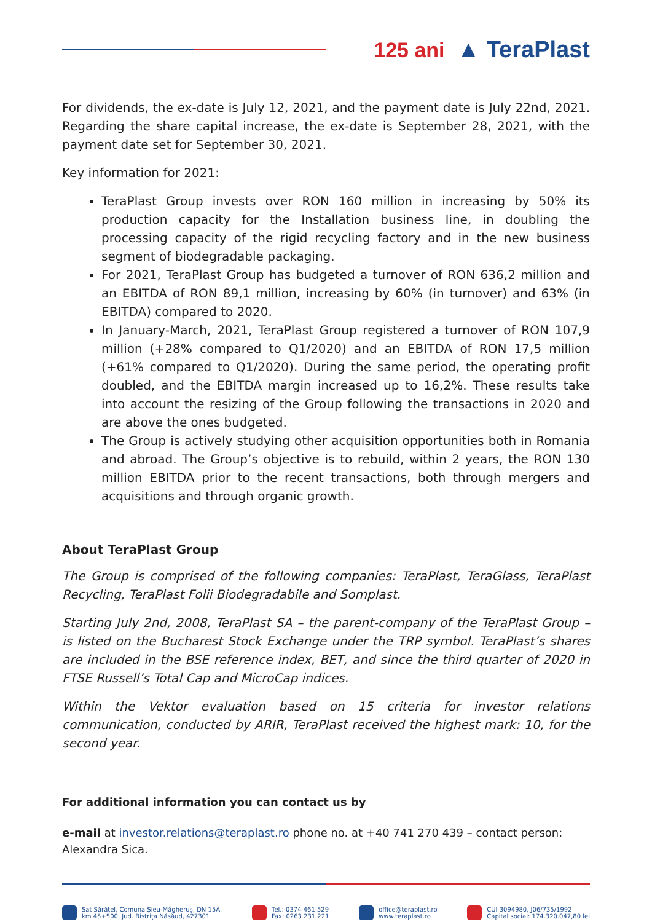125 ani ▲ TeraPlast
For dividends, the ex-date is July 12, 2021, and the payment date is July 22nd, 2021. Regarding the share capital increase, the ex-date is September 28, 2021, with the payment date set for September 30, 2021.
Key information for 2021:
TeraPlast Group invests over RON 160 million in increasing by 50% its production capacity for the Installation business line, in doubling the processing capacity of the rigid recycling factory and in the new business segment of biodegradable packaging.
For 2021, TeraPlast Group has budgeted a turnover of RON 636,2 million and an EBITDA of RON 89,1 million, increasing by 60% (in turnover) and 63% (in EBITDA) compared to 2020.
In January-March, 2021, TeraPlast Group registered a turnover of RON 107,9 million (+28% compared to Q1/2020) and an EBITDA of RON 17,5 million (+61% compared to Q1/2020). During the same period, the operating profit doubled, and the EBITDA margin increased up to 16,2%. These results take into account the resizing of the Group following the transactions in 2020 and are above the ones budgeted.
The Group is actively studying other acquisition opportunities both in Romania and abroad. The Group’s objective is to rebuild, within 2 years, the RON 130 million EBITDA prior to the recent transactions, both through mergers and acquisitions and through organic growth.
About TeraPlast Group
The Group is comprised of the following companies: TeraPlast, TeraGlass, TeraPlast Recycling, TeraPlast Folii Biodegradabile and Somplast.
Starting July 2nd, 2008, TeraPlast SA – the parent-company of the TeraPlast Group – is listed on the Bucharest Stock Exchange under the TRP symbol. TeraPlast’s shares are included in the BSE reference index, BET, and since the third quarter of 2020 in FTSE Russell’s Total Cap and MicroCap indices.
Within the Vektor evaluation based on 15 criteria for investor relations communication, conducted by ARIR, TeraPlast received the highest mark: 10, for the second year.
For additional information you can contact us by
e-mail at investor.relations@teraplast.ro phone no. at +40 741 270 439 – contact person: Alexandra Sica.
Sat Sărățel, Comuna Șieu-Măgheruș, DN 15A,
km 45+500, Jud. Bistrița Năsăud, 427301
Tel.: 0374 461 529
Fax: 0263 231 221
office@teraplast.ro
www.teraplast.ro
CUI 3094980, J06/735/1992
Capital social: 174.320.047,80 lei